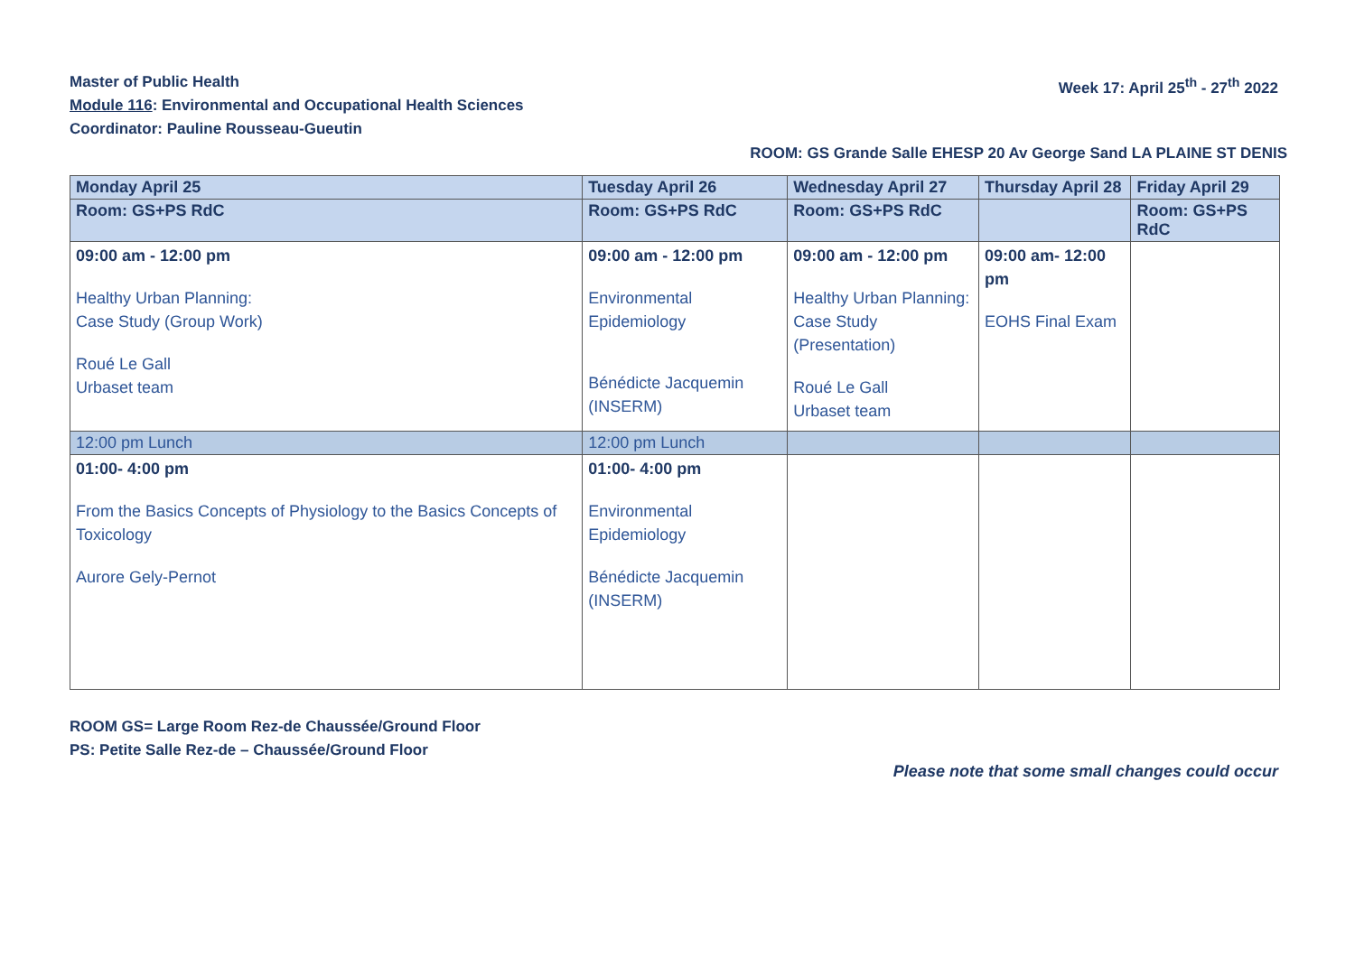Master of Public Health
Module 116: Environmental and Occupational Health Sciences
Coordinator: Pauline Rousseau-Gueutin
Week 17: April 25<sup>th</sup> - 27<sup>th</sup> 2022
ROOM: GS Grande Salle EHESP 20 Av George Sand LA PLAINE ST DENIS
| Monday April 25 | Tuesday April 26 | Wednesday April 27 | Thursday April 28 | Friday April 29 |
| --- | --- | --- | --- | --- |
| Room: GS+PS RdC | Room: GS+PS RdC | Room: GS+PS RdC | | Room: GS+PS RdC |
| 09:00 am - 12:00 pm Healthy Urban Planning: Case Study (Group Work) Roué Le Gall Urbaset team | 09:00 am - 12:00 pm Environmental Epidemiology Bénédicte Jacquemin (INSERM) | 09:00 am - 12:00 pm Healthy Urban Planning: Case Study (Presentation) Roué Le Gall Urbaset team | 09:00 am- 12:00 pm EOHS Final Exam | |
| 12:00 pm Lunch | 12:00 pm Lunch | | | |
| 01:00- 4:00 pm From the Basics Concepts of Physiology to the Basics Concepts of Toxicology Aurore Gely-Pernot | 01:00- 4:00 pm Environmental Epidemiology Bénédicte Jacquemin (INSERM) | | | |
ROOM GS= Large Room Rez-de Chaussée/Ground Floor
PS: Petite Salle Rez-de – Chaussée/Ground Floor
Please note that some small changes could occur